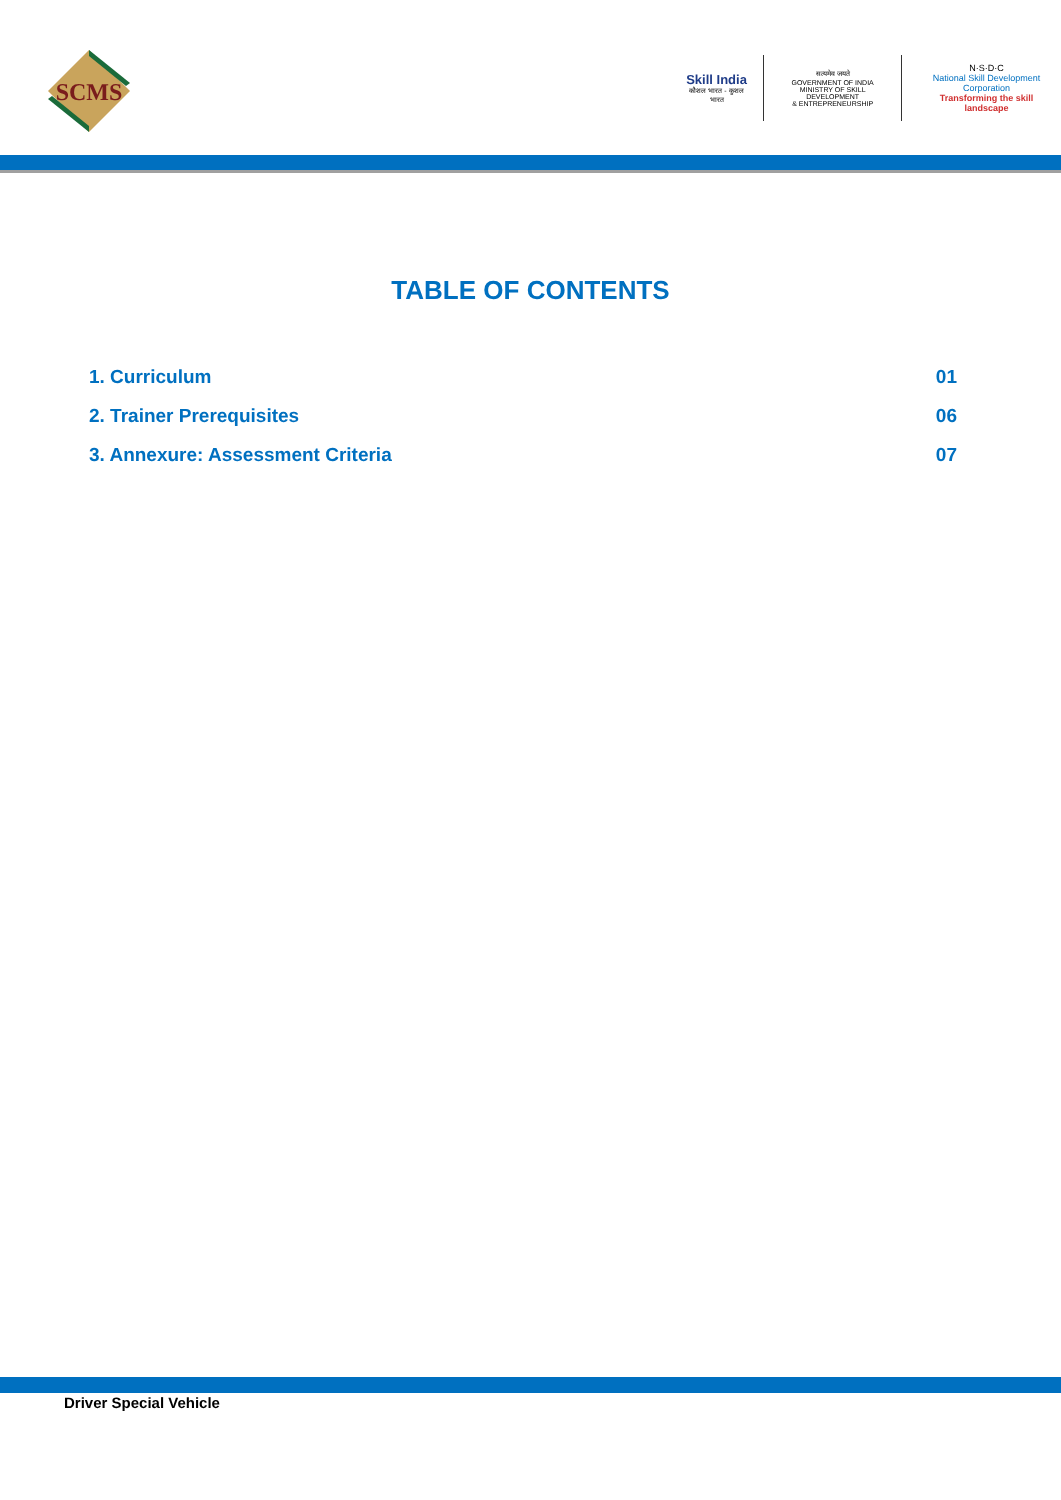SCMS
Skill India
कौशल भारत - कुशल भारत
सत्यमेव जयते
GOVERNMENT OF INDIA
MINISTRY OF SKILL DEVELOPMENT
& ENTREPRENEURSHIP
N·S·D·C
National Skill Development Corporation
Transforming the skill landscape
TABLE OF CONTENTS
1. Curriculum 01
2. Trainer Prerequisites 06
3. Annexure: Assessment Criteria 07
Driver Special Vehicle